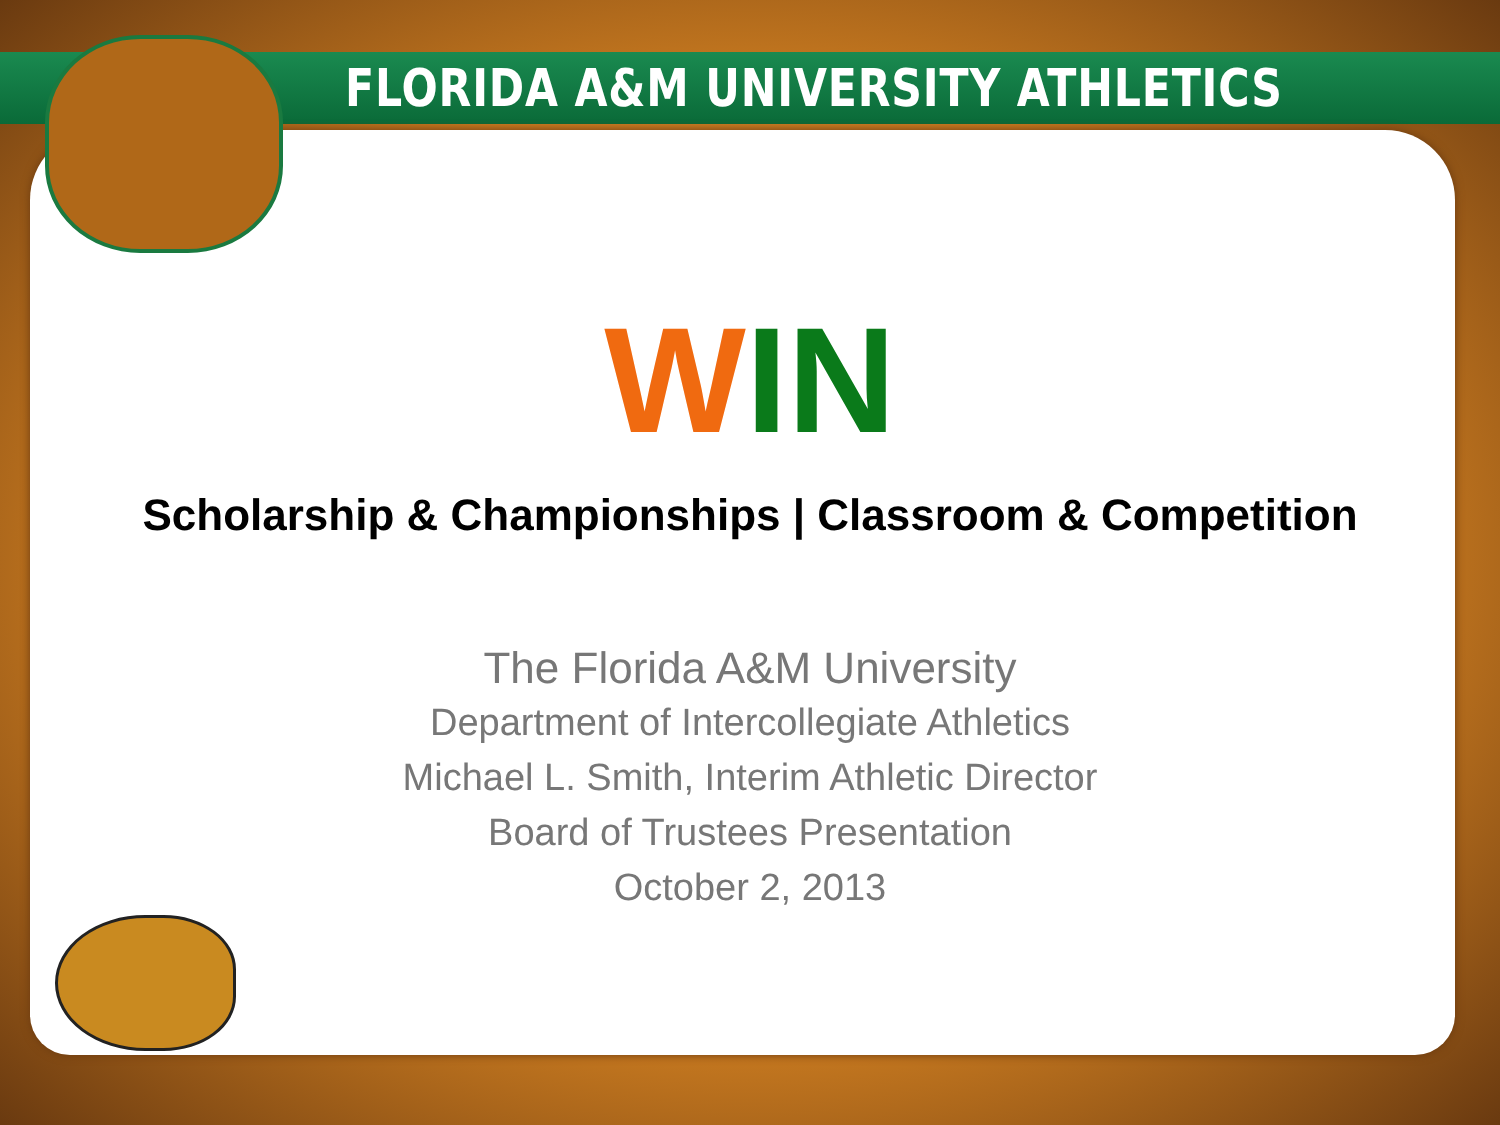FLORIDA A&M UNIVERSITY ATHLETICS
WIN
Scholarship & Championships | Classroom & Competition
The Florida A&M University
Department of Intercollegiate Athletics
Michael L. Smith, Interim Athletic Director
Board of Trustees Presentation
October 2, 2013